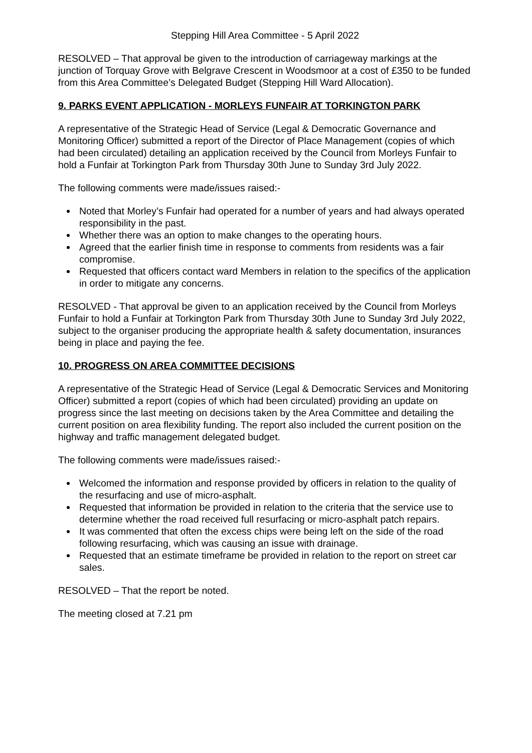Stepping Hill Area Committee - 5 April 2022
RESOLVED – That approval be given to the introduction of carriageway markings at the junction of Torquay Grove with Belgrave Crescent in Woodsmoor at a cost of £350 to be funded from this Area Committee’s Delegated Budget (Stepping Hill Ward Allocation).
9. PARKS EVENT APPLICATION - MORLEYS FUNFAIR AT TORKINGTON PARK
A representative of the Strategic Head of Service (Legal & Democratic Governance and Monitoring Officer) submitted a report of the Director of Place Management (copies of which had been circulated) detailing an application received by the Council from Morleys Funfair to hold a Funfair at Torkington Park from Thursday 30th June to Sunday 3rd July 2022.
The following comments were made/issues raised:-
Noted that Morley’s Funfair had operated for a number of years and had always operated responsibility in the past.
Whether there was an option to make changes to the operating hours.
Agreed that the earlier finish time in response to comments from residents was a fair compromise.
Requested that officers contact ward Members in relation to the specifics of the application in order to mitigate any concerns.
RESOLVED - That approval be given to an application received by the Council from Morleys Funfair to hold a Funfair at Torkington Park from Thursday 30th June to Sunday 3rd July 2022, subject to the organiser producing the appropriate health & safety documentation, insurances being in place and paying the fee.
10. PROGRESS ON AREA COMMITTEE DECISIONS
A representative of the Strategic Head of Service (Legal & Democratic Services and Monitoring Officer) submitted a report (copies of which had been circulated) providing an update on progress since the last meeting on decisions taken by the Area Committee and detailing the current position on area flexibility funding. The report also included the current position on the highway and traffic management delegated budget.
The following comments were made/issues raised:-
Welcomed the information and response provided by officers in relation to the quality of the resurfacing and use of micro-asphalt.
Requested that information be provided in relation to the criteria that the service use to determine whether the road received full resurfacing or micro-asphalt patch repairs.
It was commented that often the excess chips were being left on the side of the road following resurfacing, which was causing an issue with drainage.
Requested that an estimate timeframe be provided in relation to the report on street car sales.
RESOLVED – That the report be noted.
The meeting closed at 7.21 pm